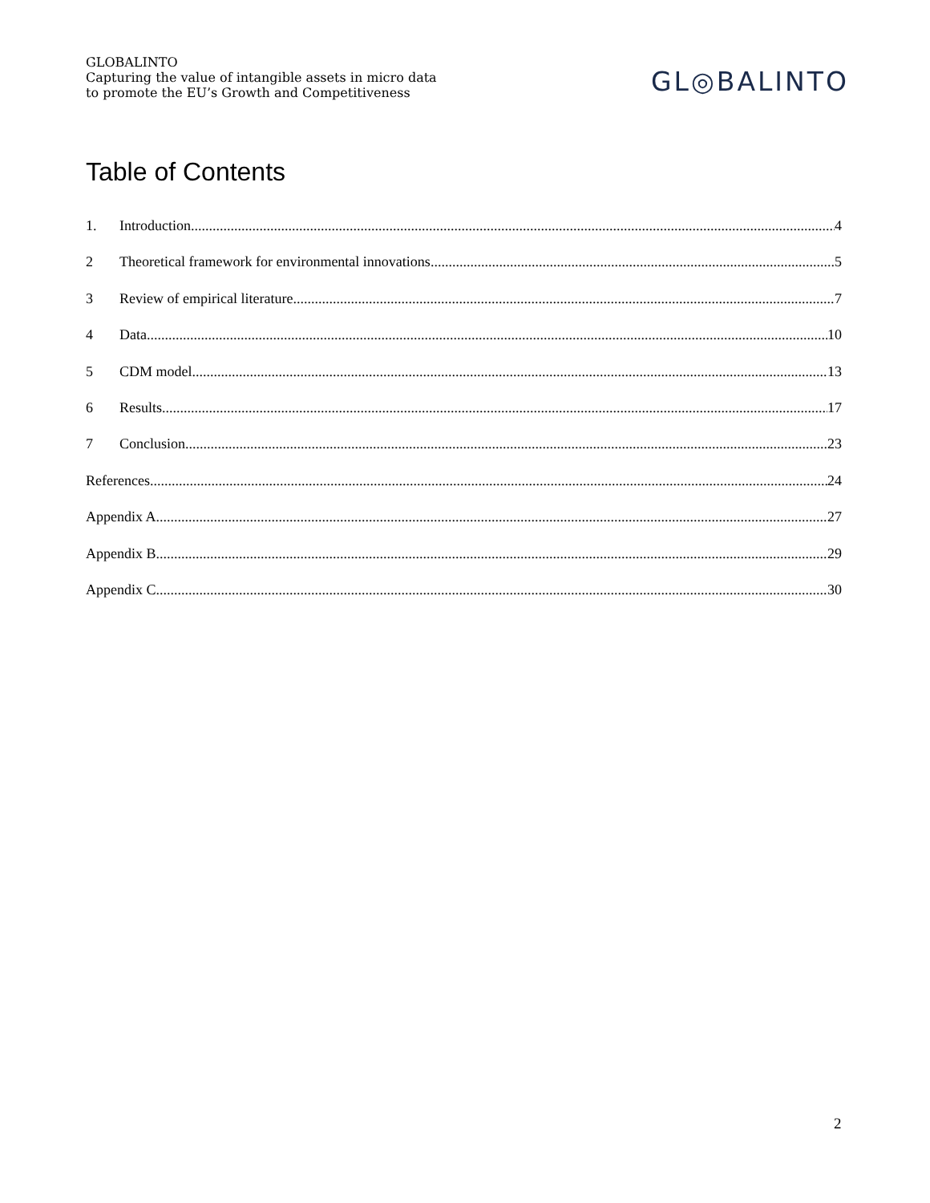GLOBALINTO
Capturing the value of intangible assets in micro data
to promote the EU’s Growth and Competitiveness
GL◎BALINTO
Table of Contents
1. Introduction 4
2 Theoretical framework for environmental innovations 5
3 Review of empirical literature 7
4 Data 10
5 CDM model 13
6 Results 17
7 Conclusion 23
References 24
Appendix A. 27
Appendix B. 29
Appendix C. 30
2